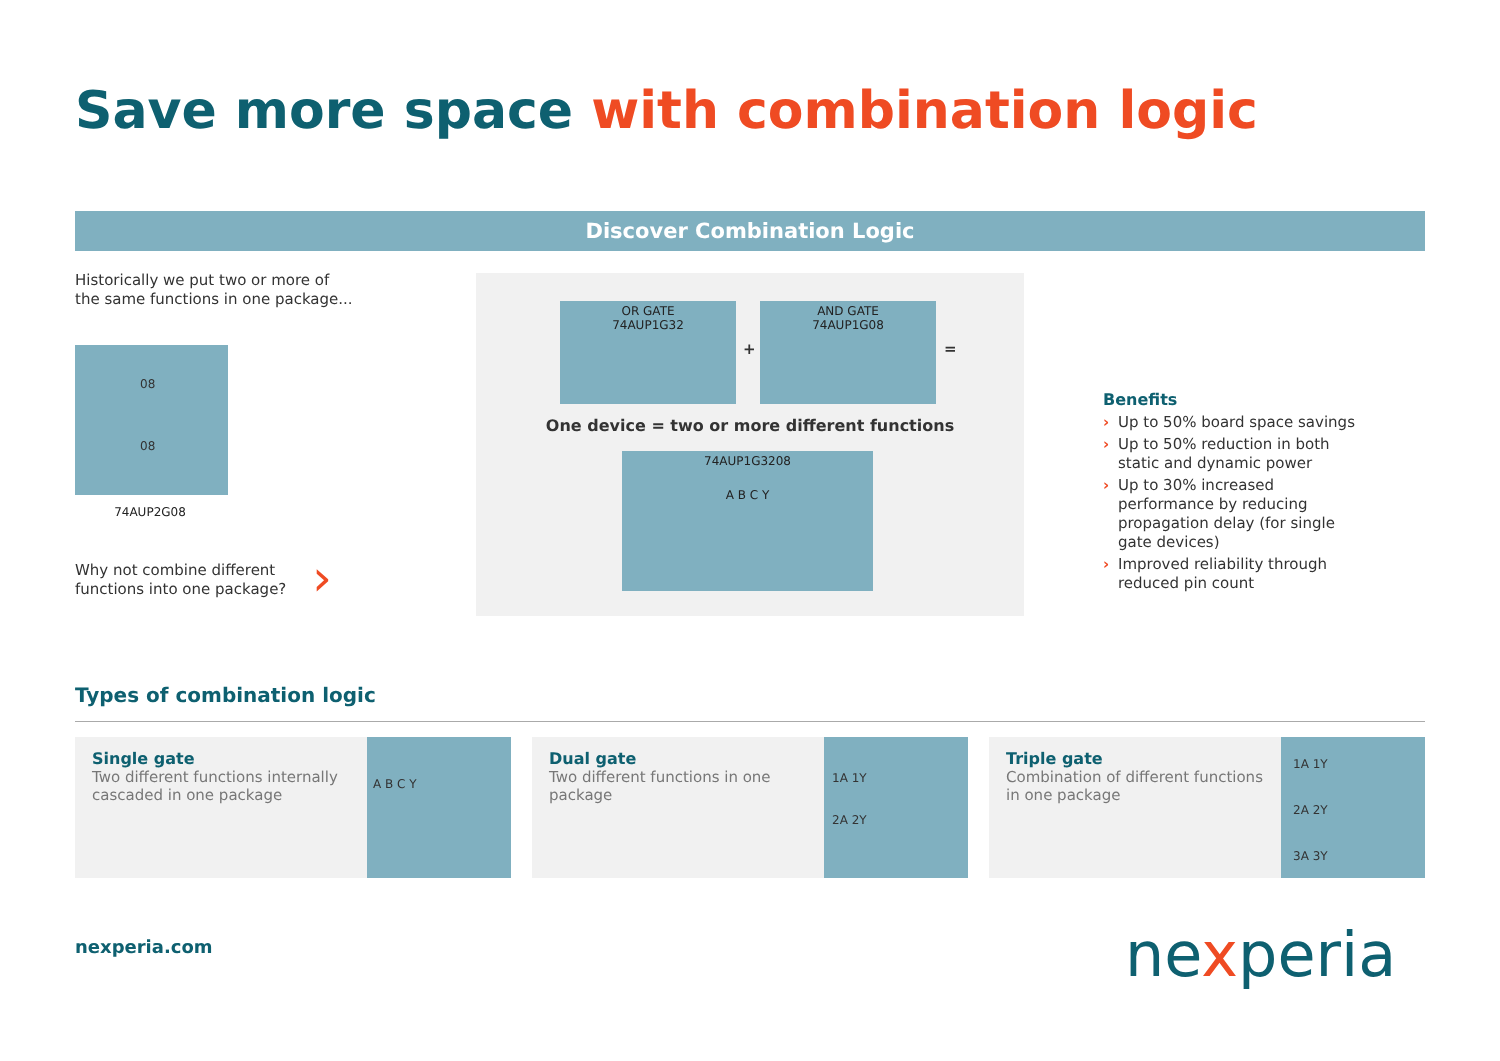Save more space with combination logic
Discover Combination Logic
Historically we put two or more of the same functions in one package...
08
08
74AUP2G08
Why not combine different functions into one package?
›
OR GATE
74AUP1G32
+
AND GATE
74AUP1G08
=
One device = two or more different functions
74AUP1G3208
A B C Y
Benefits
› Up to 50% board space savings
› Up to 50% reduction in both static and dynamic power
› Up to 30% increased performance by reducing propagation delay (for single gate devices)
› Improved reliability through reduced pin count
Types of combination logic
Single gate
Two different functions internally cascaded in one package
A B C Y
Dual gate
Two different functions in one package
1A 1Y
2A 2Y
Triple gate
Combination of different functions in one package
1A 1Y
2A 2Y
3A 3Y
nexperia.com nexperia